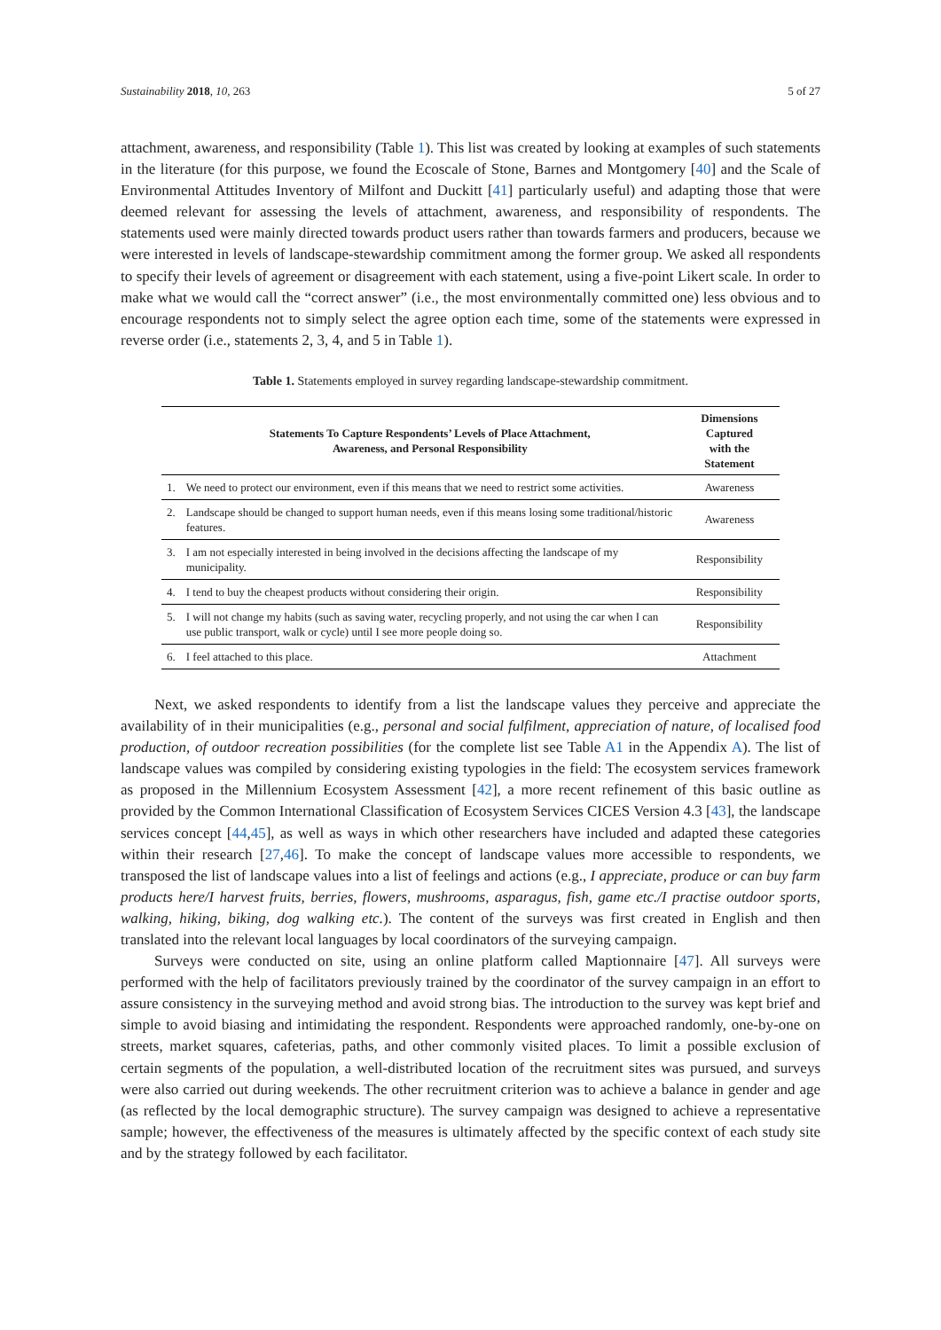Sustainability 2018, 10, 263 5 of 27
attachment, awareness, and responsibility (Table 1). This list was created by looking at examples of such statements in the literature (for this purpose, we found the Ecoscale of Stone, Barnes and Montgomery [40] and the Scale of Environmental Attitudes Inventory of Milfont and Duckitt [41] particularly useful) and adapting those that were deemed relevant for assessing the levels of attachment, awareness, and responsibility of respondents. The statements used were mainly directed towards product users rather than towards farmers and producers, because we were interested in levels of landscape-stewardship commitment among the former group. We asked all respondents to specify their levels of agreement or disagreement with each statement, using a five-point Likert scale. In order to make what we would call the “correct answer” (i.e., the most environmentally committed one) less obvious and to encourage respondents not to simply select the agree option each time, some of the statements were expressed in reverse order (i.e., statements 2, 3, 4, and 5 in Table 1).
Table 1. Statements employed in survey regarding landscape-stewardship commitment.
| | Statements To Capture Respondents’ Levels of Place Attachment, Awareness, and Personal Responsibility | Dimensions Captured with the Statement |
| --- | --- | --- |
| 1. | We need to protect our environment, even if this means that we need to restrict some activities. | Awareness |
| 2. | Landscape should be changed to support human needs, even if this means losing some traditional/historic features. | Awareness |
| 3. | I am not especially interested in being involved in the decisions affecting the landscape of my municipality. | Responsibility |
| 4. | I tend to buy the cheapest products without considering their origin. | Responsibility |
| 5. | I will not change my habits (such as saving water, recycling properly, and not using the car when I can use public transport, walk or cycle) until I see more people doing so. | Responsibility |
| 6. | I feel attached to this place. | Attachment |
Next, we asked respondents to identify from a list the landscape values they perceive and appreciate the availability of in their municipalities (e.g., personal and social fulfilment, appreciation of nature, of localised food production, of outdoor recreation possibilities (for the complete list see Table A1 in the Appendix A). The list of landscape values was compiled by considering existing typologies in the field: The ecosystem services framework as proposed in the Millennium Ecosystem Assessment [42], a more recent refinement of this basic outline as provided by the Common International Classification of Ecosystem Services CICES Version 4.3 [43], the landscape services concept [44,45], as well as ways in which other researchers have included and adapted these categories within their research [27,46]. To make the concept of landscape values more accessible to respondents, we transposed the list of landscape values into a list of feelings and actions (e.g., I appreciate, produce or can buy farm products here/I harvest fruits, berries, flowers, mushrooms, asparagus, fish, game etc./I practise outdoor sports, walking, hiking, biking, dog walking etc.). The content of the surveys was first created in English and then translated into the relevant local languages by local coordinators of the surveying campaign.
Surveys were conducted on site, using an online platform called Maptionnaire [47]. All surveys were performed with the help of facilitators previously trained by the coordinator of the survey campaign in an effort to assure consistency in the surveying method and avoid strong bias. The introduction to the survey was kept brief and simple to avoid biasing and intimidating the respondent. Respondents were approached randomly, one-by-one on streets, market squares, cafeterias, paths, and other commonly visited places. To limit a possible exclusion of certain segments of the population, a well-distributed location of the recruitment sites was pursued, and surveys were also carried out during weekends. The other recruitment criterion was to achieve a balance in gender and age (as reflected by the local demographic structure). The survey campaign was designed to achieve a representative sample; however, the effectiveness of the measures is ultimately affected by the specific context of each study site and by the strategy followed by each facilitator.